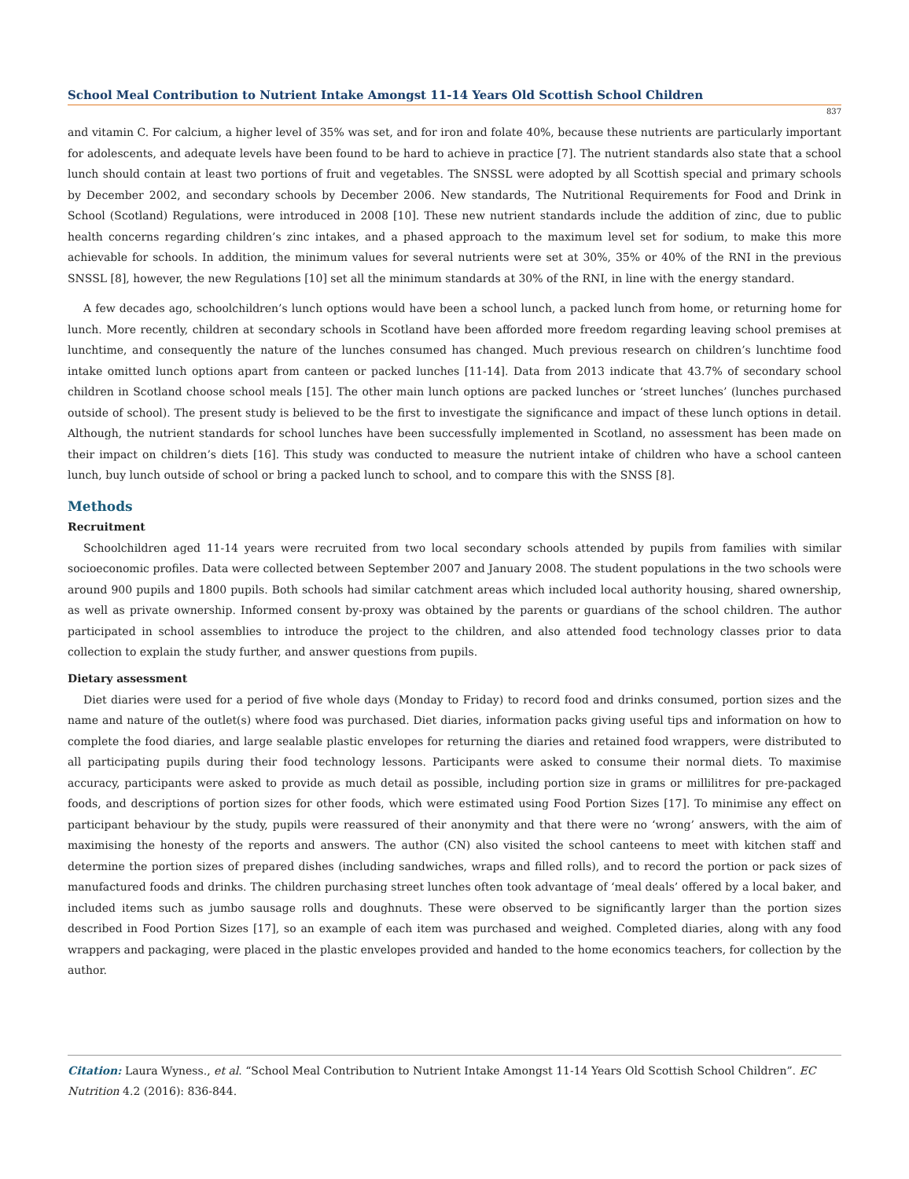School Meal Contribution to Nutrient Intake Amongst 11-14 Years Old Scottish School Children
837
and vitamin C. For calcium, a higher level of 35% was set, and for iron and folate 40%, because these nutrients are particularly important for adolescents, and adequate levels have been found to be hard to achieve in practice [7]. The nutrient standards also state that a school lunch should contain at least two portions of fruit and vegetables. The SNSSL were adopted by all Scottish special and primary schools by December 2002, and secondary schools by December 2006. New standards, The Nutritional Requirements for Food and Drink in School (Scotland) Regulations, were introduced in 2008 [10]. These new nutrient standards include the addition of zinc, due to public health concerns regarding children’s zinc intakes, and a phased approach to the maximum level set for sodium, to make this more achievable for schools. In addition, the minimum values for several nutrients were set at 30%, 35% or 40% of the RNI in the previous SNSSL [8], however, the new Regulations [10] set all the minimum standards at 30% of the RNI, in line with the energy standard.
A few decades ago, schoolchildren’s lunch options would have been a school lunch, a packed lunch from home, or returning home for lunch. More recently, children at secondary schools in Scotland have been afforded more freedom regarding leaving school premises at lunchtime, and consequently the nature of the lunches consumed has changed. Much previous research on children’s lunchtime food intake omitted lunch options apart from canteen or packed lunches [11-14]. Data from 2013 indicate that 43.7% of secondary school children in Scotland choose school meals [15]. The other main lunch options are packed lunches or ‘street lunches’ (lunches purchased outside of school). The present study is believed to be the first to investigate the significance and impact of these lunch options in detail. Although, the nutrient standards for school lunches have been successfully implemented in Scotland, no assessment has been made on their impact on children’s diets [16]. This study was conducted to measure the nutrient intake of children who have a school canteen lunch, buy lunch outside of school or bring a packed lunch to school, and to compare this with the SNSS [8].
Methods
Recruitment
Schoolchildren aged 11-14 years were recruited from two local secondary schools attended by pupils from families with similar socioeconomic profiles. Data were collected between September 2007 and January 2008. The student populations in the two schools were around 900 pupils and 1800 pupils. Both schools had similar catchment areas which included local authority housing, shared ownership, as well as private ownership. Informed consent by-proxy was obtained by the parents or guardians of the school children. The author participated in school assemblies to introduce the project to the children, and also attended food technology classes prior to data collection to explain the study further, and answer questions from pupils.
Dietary assessment
Diet diaries were used for a period of five whole days (Monday to Friday) to record food and drinks consumed, portion sizes and the name and nature of the outlet(s) where food was purchased. Diet diaries, information packs giving useful tips and information on how to complete the food diaries, and large sealable plastic envelopes for returning the diaries and retained food wrappers, were distributed to all participating pupils during their food technology lessons. Participants were asked to consume their normal diets. To maximise accuracy, participants were asked to provide as much detail as possible, including portion size in grams or millilitres for pre-packaged foods, and descriptions of portion sizes for other foods, which were estimated using Food Portion Sizes [17]. To minimise any effect on participant behaviour by the study, pupils were reassured of their anonymity and that there were no ‘wrong’ answers, with the aim of maximising the honesty of the reports and answers. The author (CN) also visited the school canteens to meet with kitchen staff and determine the portion sizes of prepared dishes (including sandwiches, wraps and filled rolls), and to record the portion or pack sizes of manufactured foods and drinks. The children purchasing street lunches often took advantage of ‘meal deals’ offered by a local baker, and included items such as jumbo sausage rolls and doughnuts. These were observed to be significantly larger than the portion sizes described in Food Portion Sizes [17], so an example of each item was purchased and weighed. Completed diaries, along with any food wrappers and packaging, were placed in the plastic envelopes provided and handed to the home economics teachers, for collection by the author.
Citation: Laura Wyness., et al. “School Meal Contribution to Nutrient Intake Amongst 11-14 Years Old Scottish School Children”. EC Nutrition 4.2 (2016): 836-844.